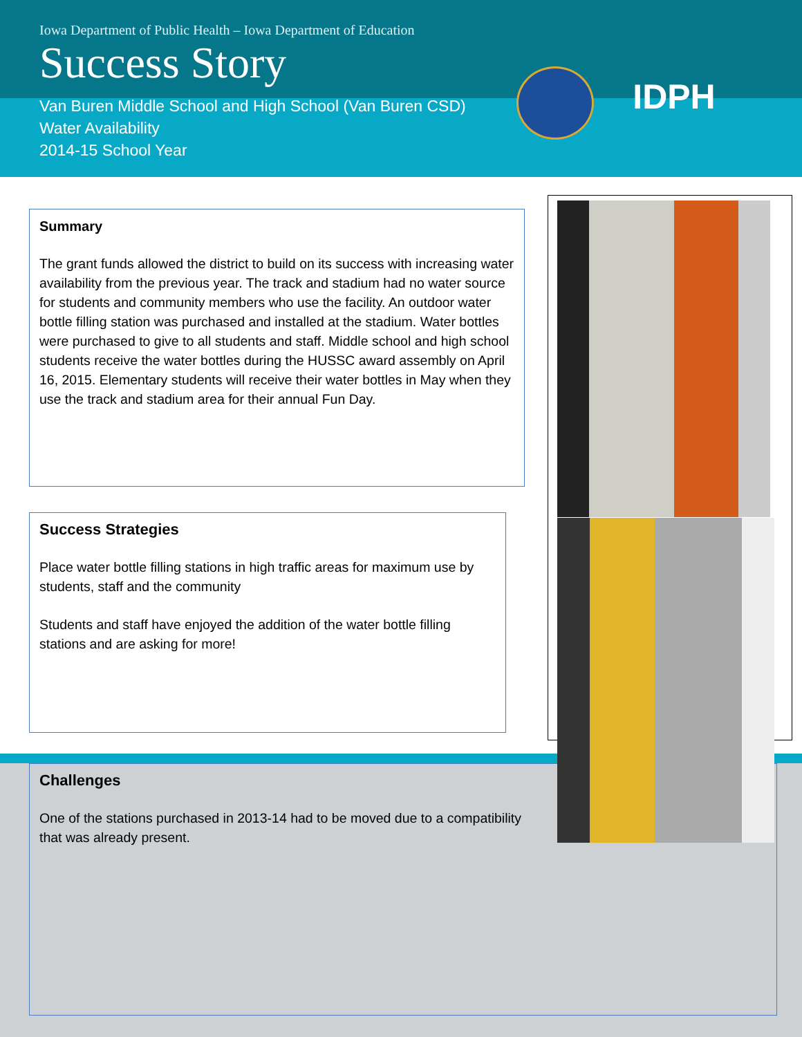Iowa Department of Public Health – Iowa Department of Education
Success Story
Van Buren Middle School and High School (Van Buren CSD)
Water Availability
2014-15 School Year
IDPH
Summary
The grant funds allowed the district to build on its success with increasing water availability from the previous year. The track and stadium had no water source for students and community members who use the facility. An outdoor water bottle filling station was purchased and installed at the stadium. Water bottles were purchased to give to all students and staff. Middle school and high school students receive the water bottles during the HUSSC award assembly on April 16, 2015. Elementary students will receive their water bottles in May when they use the track and stadium area for their annual Fun Day.
Success Strategies
Place water bottle filling stations in high traffic areas for maximum use by students, staff and the community
Students and staff have enjoyed the addition of the water bottle filling stations and are asking for more!
Challenges
One of the stations purchased in 2013-14 had to be moved due to a compatibility
that was already present.